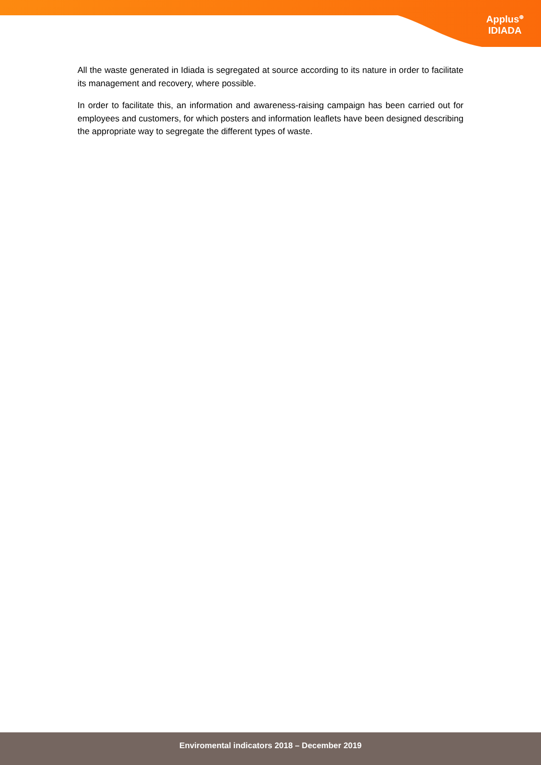Applus<sup>⊕</sup>
IDIADA
All the waste generated in Idiada is segregated at source according to its nature in order to facilitate its management and recovery, where possible.
In order to facilitate this, an information and awareness-raising campaign has been carried out for employees and customers, for which posters and information leaflets have been designed describing the appropriate way to segregate the different types of waste.
Enviromental indicators 2018 – December 2019